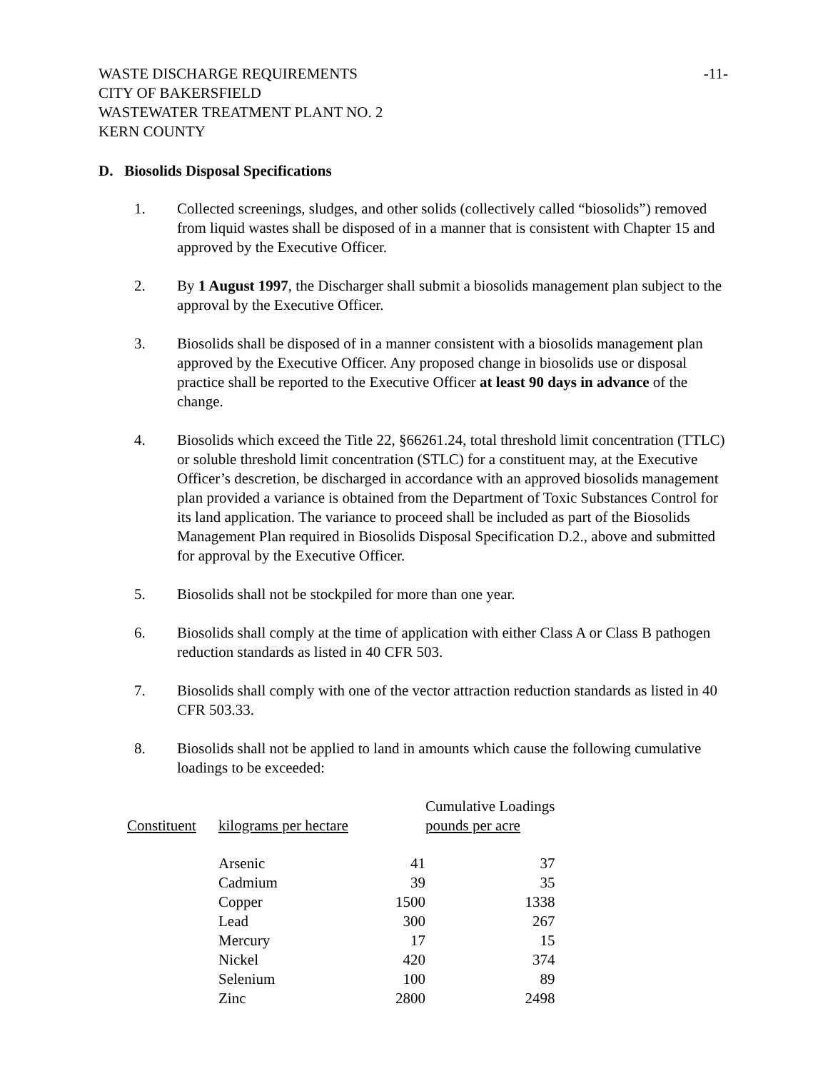WASTE DISCHARGE REQUIREMENTS
CITY OF BAKERSFIELD
WASTEWATER TREATMENT PLANT NO. 2
KERN COUNTY
-11-
D. Biosolids Disposal Specifications
1. Collected screenings, sludges, and other solids (collectively called “biosolids”) removed from liquid wastes shall be disposed of in a manner that is consistent with Chapter 15 and approved by the Executive Officer.
2. By 1 August 1997, the Discharger shall submit a biosolids management plan subject to the approval by the Executive Officer.
3. Biosolids shall be disposed of in a manner consistent with a biosolids management plan approved by the Executive Officer. Any proposed change in biosolids use or disposal practice shall be reported to the Executive Officer at least 90 days in advance of the change.
4. Biosolids which exceed the Title 22, §66261.24, total threshold limit concentration (TTLC) or soluble threshold limit concentration (STLC) for a constituent may, at the Executive Officer’s descretion, be discharged in accordance with an approved biosolids management plan provided a variance is obtained from the Department of Toxic Substances Control for its land application. The variance to proceed shall be included as part of the Biosolids Management Plan required in Biosolids Disposal Specification D.2., above and submitted for approval by the Executive Officer.
5. Biosolids shall not be stockpiled for more than one year.
6. Biosolids shall comply at the time of application with either Class A or Class B pathogen reduction standards as listed in 40 CFR 503.
7. Biosolids shall comply with one of the vector attraction reduction standards as listed in 40 CFR 503.33.
8. Biosolids shall not be applied to land in amounts which cause the following cumulative loadings to be exceeded:
| | | | Cumulative Loadings | |
| --- | --- | --- | --- | --- |
| Constituent | kilograms per hectare | | pounds per acre | |
| | Arsenic | 41 | | 37 |
| | Cadmium | 39 | | 35 |
| | Copper | 1500 | | 1338 |
| | Lead | 300 | | 267 |
| | Mercury | 17 | | 15 |
| | Nickel | 420 | | 374 |
| | Selenium | 100 | | 89 |
| | Zinc | 2800 | | 2498 |